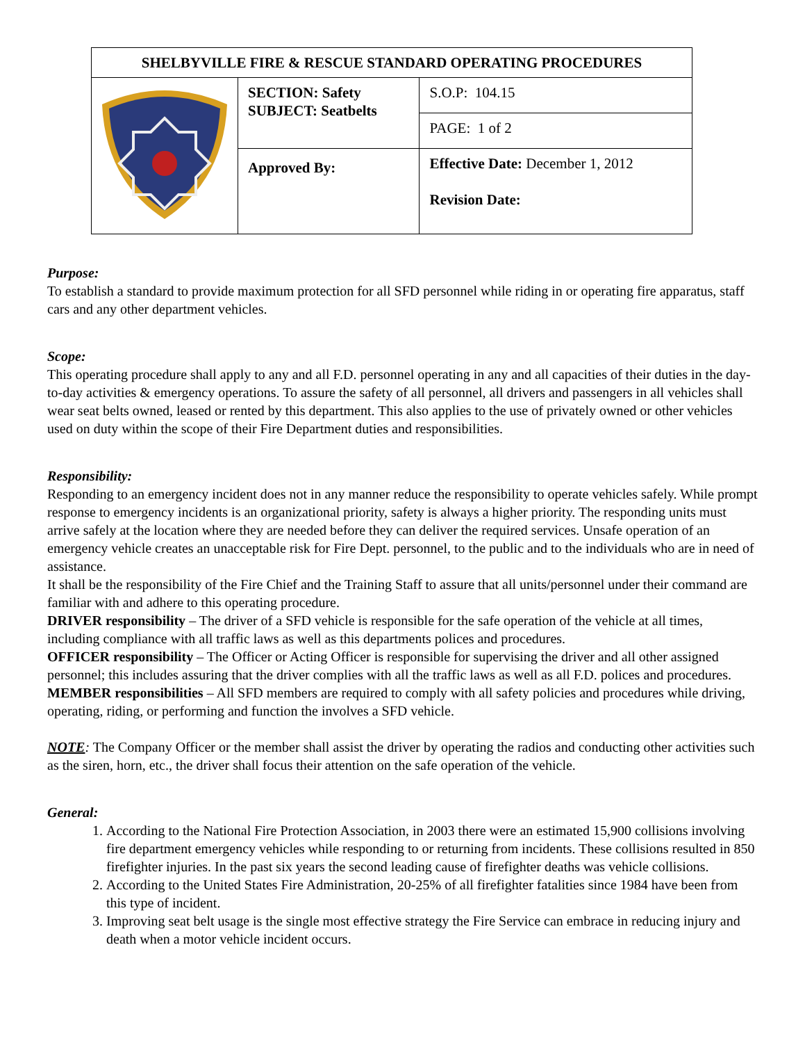| SHELBYVILLE FIRE & RESCUE STANDARD OPERATING PROCEDURES | | | |
| | SECTION: Safety SUBJECT: Seatbelts | | S.O.P: 104.15 |
| | | | PAGE: 1 of 2 |
| | Approved By: | Effective Date: December 1, 2012 Revision Date: | |
Purpose:
To establish a standard to provide maximum protection for all SFD personnel while riding in or operating fire apparatus, staff cars and any other department vehicles.
Scope:
This operating procedure shall apply to any and all F.D. personnel operating in any and all capacities of their duties in the day-to-day activities & emergency operations. To assure the safety of all personnel, all drivers and passengers in all vehicles shall wear seat belts owned, leased or rented by this department. This also applies to the use of privately owned or other vehicles used on duty within the scope of their Fire Department duties and responsibilities.
Responsibility:
Responding to an emergency incident does not in any manner reduce the responsibility to operate vehicles safely. While prompt response to emergency incidents is an organizational priority, safety is always a higher priority. The responding units must arrive safely at the location where they are needed before they can deliver the required services. Unsafe operation of an emergency vehicle creates an unacceptable risk for Fire Dept. personnel, to the public and to the individuals who are in need of assistance.
It shall be the responsibility of the Fire Chief and the Training Staff to assure that all units/personnel under their command are familiar with and adhere to this operating procedure.
DRIVER responsibility – The driver of a SFD vehicle is responsible for the safe operation of the vehicle at all times, including compliance with all traffic laws as well as this departments polices and procedures.
OFFICER responsibility – The Officer or Acting Officer is responsible for supervising the driver and all other assigned personnel; this includes assuring that the driver complies with all the traffic laws as well as all F.D. polices and procedures.
MEMBER responsibilities – All SFD members are required to comply with all safety policies and procedures while driving, operating, riding, or performing and function the involves a SFD vehicle.
NOTE: The Company Officer or the member shall assist the driver by operating the radios and conducting other activities such as the siren, horn, etc., the driver shall focus their attention on the safe operation of the vehicle.
General:
1. According to the National Fire Protection Association, in 2003 there were an estimated 15,900 collisions involving fire department emergency vehicles while responding to or returning from incidents. These collisions resulted in 850 firefighter injuries. In the past six years the second leading cause of firefighter deaths was vehicle collisions.
2. According to the United States Fire Administration, 20-25% of all firefighter fatalities since 1984 have been from this type of incident.
3. Improving seat belt usage is the single most effective strategy the Fire Service can embrace in reducing injury and death when a motor vehicle incident occurs.